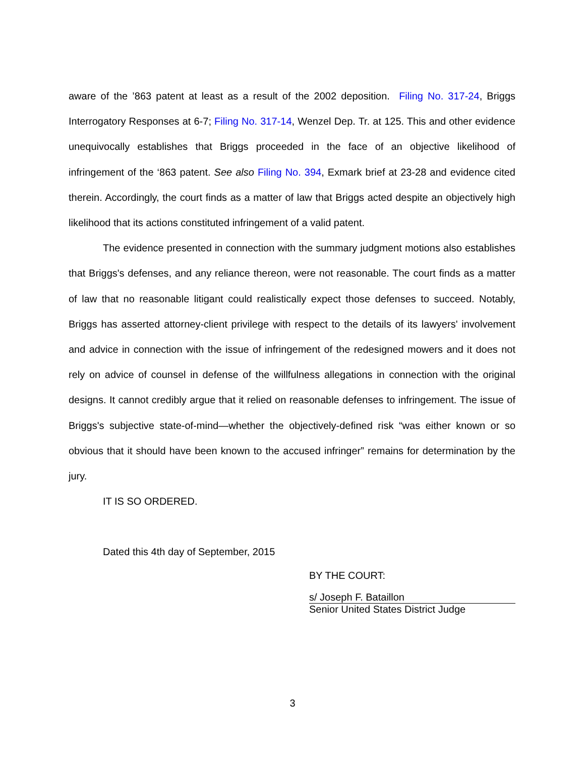aware of the ’863 patent at least as a result of the 2002 deposition. Filing No. 317-24, Briggs Interrogatory Responses at 6-7; Filing No. 317-14, Wenzel Dep. Tr. at 125. This and other evidence unequivocally establishes that Briggs proceeded in the face of an objective likelihood of infringement of the ‘863 patent. See also Filing No. 394, Exmark brief at 23-28 and evidence cited therein. Accordingly, the court finds as a matter of law that Briggs acted despite an objectively high likelihood that its actions constituted infringement of a valid patent.
The evidence presented in connection with the summary judgment motions also establishes that Briggs's defenses, and any reliance thereon, were not reasonable. The court finds as a matter of law that no reasonable litigant could realistically expect those defenses to succeed. Notably, Briggs has asserted attorney-client privilege with respect to the details of its lawyers' involvement and advice in connection with the issue of infringement of the redesigned mowers and it does not rely on advice of counsel in defense of the willfulness allegations in connection with the original designs. It cannot credibly argue that it relied on reasonable defenses to infringement. The issue of Briggs's subjective state-of-mind—whether the objectively-defined risk “was either known or so obvious that it should have been known to the accused infringer” remains for determination by the jury.
IT IS SO ORDERED.
Dated this 4th day of September, 2015
BY THE COURT:
s/ Joseph F. Bataillon
Senior United States District Judge
3